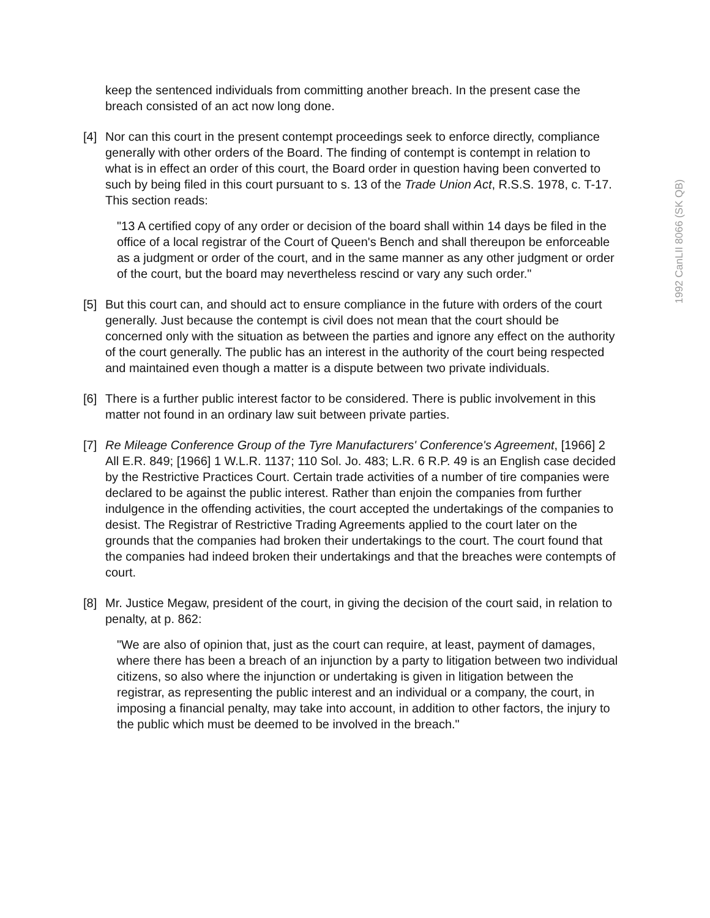1992 CanLII 8066 (SK QB)
keep the sentenced individuals from committing another breach. In the present case the breach consisted of an act now long done.
[4] Nor can this court in the present contempt proceedings seek to enforce directly, compliance generally with other orders of the Board. The finding of contempt is contempt in relation to what is in effect an order of this court, the Board order in question having been converted to such by being filed in this court pursuant to s. 13 of the Trade Union Act, R.S.S. 1978, c. T-17. This section reads:
"13 A certified copy of any order or decision of the board shall within 14 days be filed in the office of a local registrar of the Court of Queen's Bench and shall thereupon be enforceable as a judgment or order of the court, and in the same manner as any other judgment or order of the court, but the board may nevertheless rescind or vary any such order."
[5] But this court can, and should act to ensure compliance in the future with orders of the court generally. Just because the contempt is civil does not mean that the court should be concerned only with the situation as between the parties and ignore any effect on the authority of the court generally. The public has an interest in the authority of the court being respected and maintained even though a matter is a dispute between two private individuals.
[6] There is a further public interest factor to be considered. There is public involvement in this matter not found in an ordinary law suit between private parties.
[7] Re Mileage Conference Group of the Tyre Manufacturers' Conference's Agreement, [1966] 2 All E.R. 849; [1966] 1 W.L.R. 1137; 110 Sol. Jo. 483; L.R. 6 R.P. 49 is an English case decided by the Restrictive Practices Court. Certain trade activities of a number of tire companies were declared to be against the public interest. Rather than enjoin the companies from further indulgence in the offending activities, the court accepted the undertakings of the companies to desist. The Registrar of Restrictive Trading Agreements applied to the court later on the grounds that the companies had broken their undertakings to the court. The court found that the companies had indeed broken their undertakings and that the breaches were contempts of court.
[8] Mr. Justice Megaw, president of the court, in giving the decision of the court said, in relation to penalty, at p. 862:
"We are also of opinion that, just as the court can require, at least, payment of damages, where there has been a breach of an injunction by a party to litigation between two individual citizens, so also where the injunction or undertaking is given in litigation between the registrar, as representing the public interest and an individual or a company, the court, in imposing a financial penalty, may take into account, in addition to other factors, the injury to the public which must be deemed to be involved in the breach."